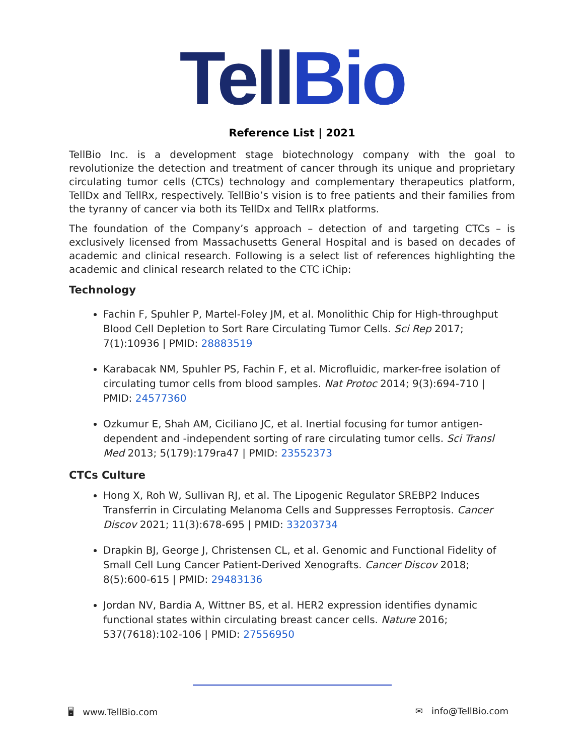Tell Bio
Reference List | 2021
TellBio Inc. is a development stage biotechnology company with the goal to revolutionize the detection and treatment of cancer through its unique and proprietary circulating tumor cells (CTCs) technology and complementary therapeutics platform, TellDx and TellRx, respectively. TellBio’s vision is to free patients and their families from the tyranny of cancer via both its TellDx and TellRx platforms.
The foundation of the Company’s approach – detection of and targeting CTCs – is exclusively licensed from Massachusetts General Hospital and is based on decades of academic and clinical research. Following is a select list of references highlighting the academic and clinical research related to the CTC iChip:
Technology
Fachin F, Spuhler P, Martel-Foley JM, et al. Monolithic Chip for High-throughput Blood Cell Depletion to Sort Rare Circulating Tumor Cells. Sci Rep 2017; 7(1):10936 | PMID: 28883519
Karabacak NM, Spuhler PS, Fachin F, et al. Microfluidic, marker-free isolation of circulating tumor cells from blood samples. Nat Protoc 2014; 9(3):694-710 | PMID: 24577360
Ozkumur E, Shah AM, Ciciliano JC, et al. Inertial focusing for tumor antigen-dependent and -independent sorting of rare circulating tumor cells. Sci Transl Med 2013; 5(179):179ra47 | PMID: 23552373
CTCs Culture
Hong X, Roh W, Sullivan RJ, et al. The Lipogenic Regulator SREBP2 Induces Transferrin in Circulating Melanoma Cells and Suppresses Ferroptosis. Cancer Discov 2021; 11(3):678-695 | PMID: 33203734
Drapkin BJ, George J, Christensen CL, et al. Genomic and Functional Fidelity of Small Cell Lung Cancer Patient-Derived Xenografts. Cancer Discov 2018; 8(5):600-615 | PMID: 29483136
Jordan NV, Bardia A, Wittner BS, et al. HER2 expression identifies dynamic functional states within circulating breast cancer cells. Nature 2016; 537(7618):102-106 | PMID: 27556950
🖥 www.TellBio.com ✉ info@TellBio.com